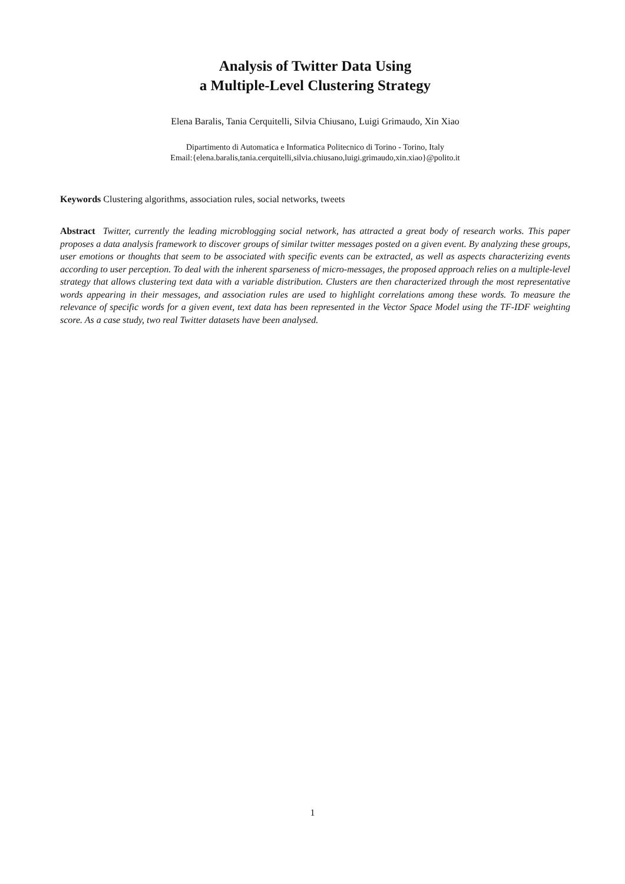Analysis of Twitter Data Using
a Multiple-Level Clustering Strategy
Elena Baralis, Tania Cerquitelli, Silvia Chiusano, Luigi Grimaudo, Xin Xiao
Dipartimento di Automatica e Informatica Politecnico di Torino - Torino, Italy
Email:{elena.baralis,tania.cerquitelli,silvia.chiusano,luigi.grimaudo,xin.xiao}@polito.it
Keywords Clustering algorithms, association rules, social networks, tweets
Abstract Twitter, currently the leading microblogging social network, has attracted a great body of research works. This paper proposes a data analysis framework to discover groups of similar twitter messages posted on a given event. By analyzing these groups, user emotions or thoughts that seem to be associated with specific events can be extracted, as well as aspects characterizing events according to user perception. To deal with the inherent sparseness of micro-messages, the proposed approach relies on a multiple-level strategy that allows clustering text data with a variable distribution. Clusters are then characterized through the most representative words appearing in their messages, and association rules are used to highlight correlations among these words. To measure the relevance of specific words for a given event, text data has been represented in the Vector Space Model using the TF-IDF weighting score. As a case study, two real Twitter datasets have been analysed.
1